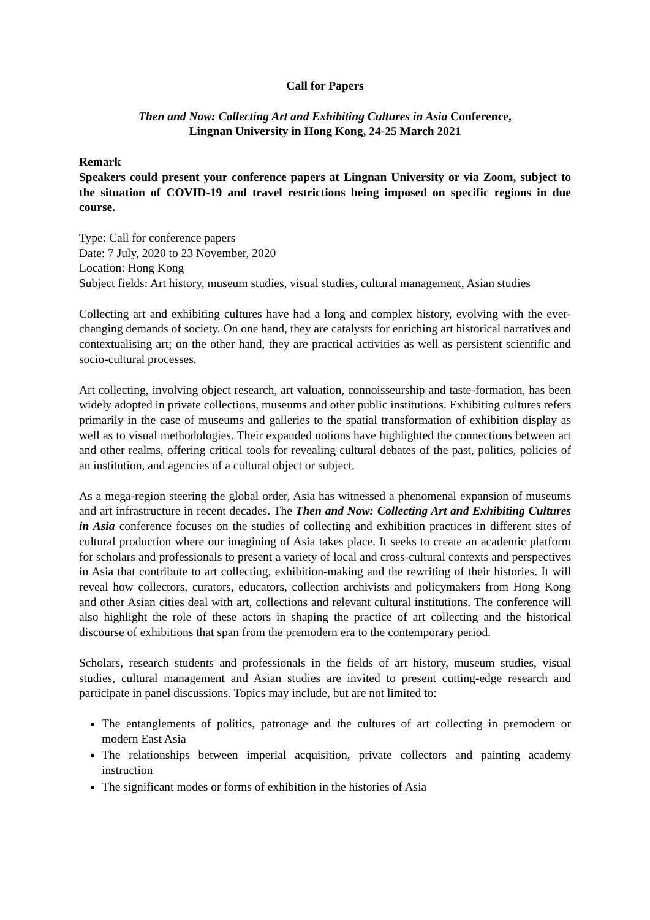Call for Papers
Then and Now: Collecting Art and Exhibiting Cultures in Asia Conference,
Lingnan University in Hong Kong, 24-25 March 2021
Remark
Speakers could present your conference papers at Lingnan University or via Zoom, subject to the situation of COVID-19 and travel restrictions being imposed on specific regions in due course.
Type: Call for conference papers
Date: 7 July, 2020 to 23 November, 2020
Location: Hong Kong
Subject fields: Art history, museum studies, visual studies, cultural management, Asian studies
Collecting art and exhibiting cultures have had a long and complex history, evolving with the ever-changing demands of society. On one hand, they are catalysts for enriching art historical narratives and contextualising art; on the other hand, they are practical activities as well as persistent scientific and socio-cultural processes.
Art collecting, involving object research, art valuation, connoisseurship and taste-formation, has been widely adopted in private collections, museums and other public institutions. Exhibiting cultures refers primarily in the case of museums and galleries to the spatial transformation of exhibition display as well as to visual methodologies. Their expanded notions have highlighted the connections between art and other realms, offering critical tools for revealing cultural debates of the past, politics, policies of an institution, and agencies of a cultural object or subject.
As a mega-region steering the global order, Asia has witnessed a phenomenal expansion of museums and art infrastructure in recent decades. The Then and Now: Collecting Art and Exhibiting Cultures in Asia conference focuses on the studies of collecting and exhibition practices in different sites of cultural production where our imagining of Asia takes place. It seeks to create an academic platform for scholars and professionals to present a variety of local and cross-cultural contexts and perspectives in Asia that contribute to art collecting, exhibition-making and the rewriting of their histories. It will reveal how collectors, curators, educators, collection archivists and policymakers from Hong Kong and other Asian cities deal with art, collections and relevant cultural institutions. The conference will also highlight the role of these actors in shaping the practice of art collecting and the historical discourse of exhibitions that span from the premodern era to the contemporary period.
Scholars, research students and professionals in the fields of art history, museum studies, visual studies, cultural management and Asian studies are invited to present cutting-edge research and participate in panel discussions. Topics may include, but are not limited to:
The entanglements of politics, patronage and the cultures of art collecting in premodern or modern East Asia
The relationships between imperial acquisition, private collectors and painting academy instruction
The significant modes or forms of exhibition in the histories of Asia